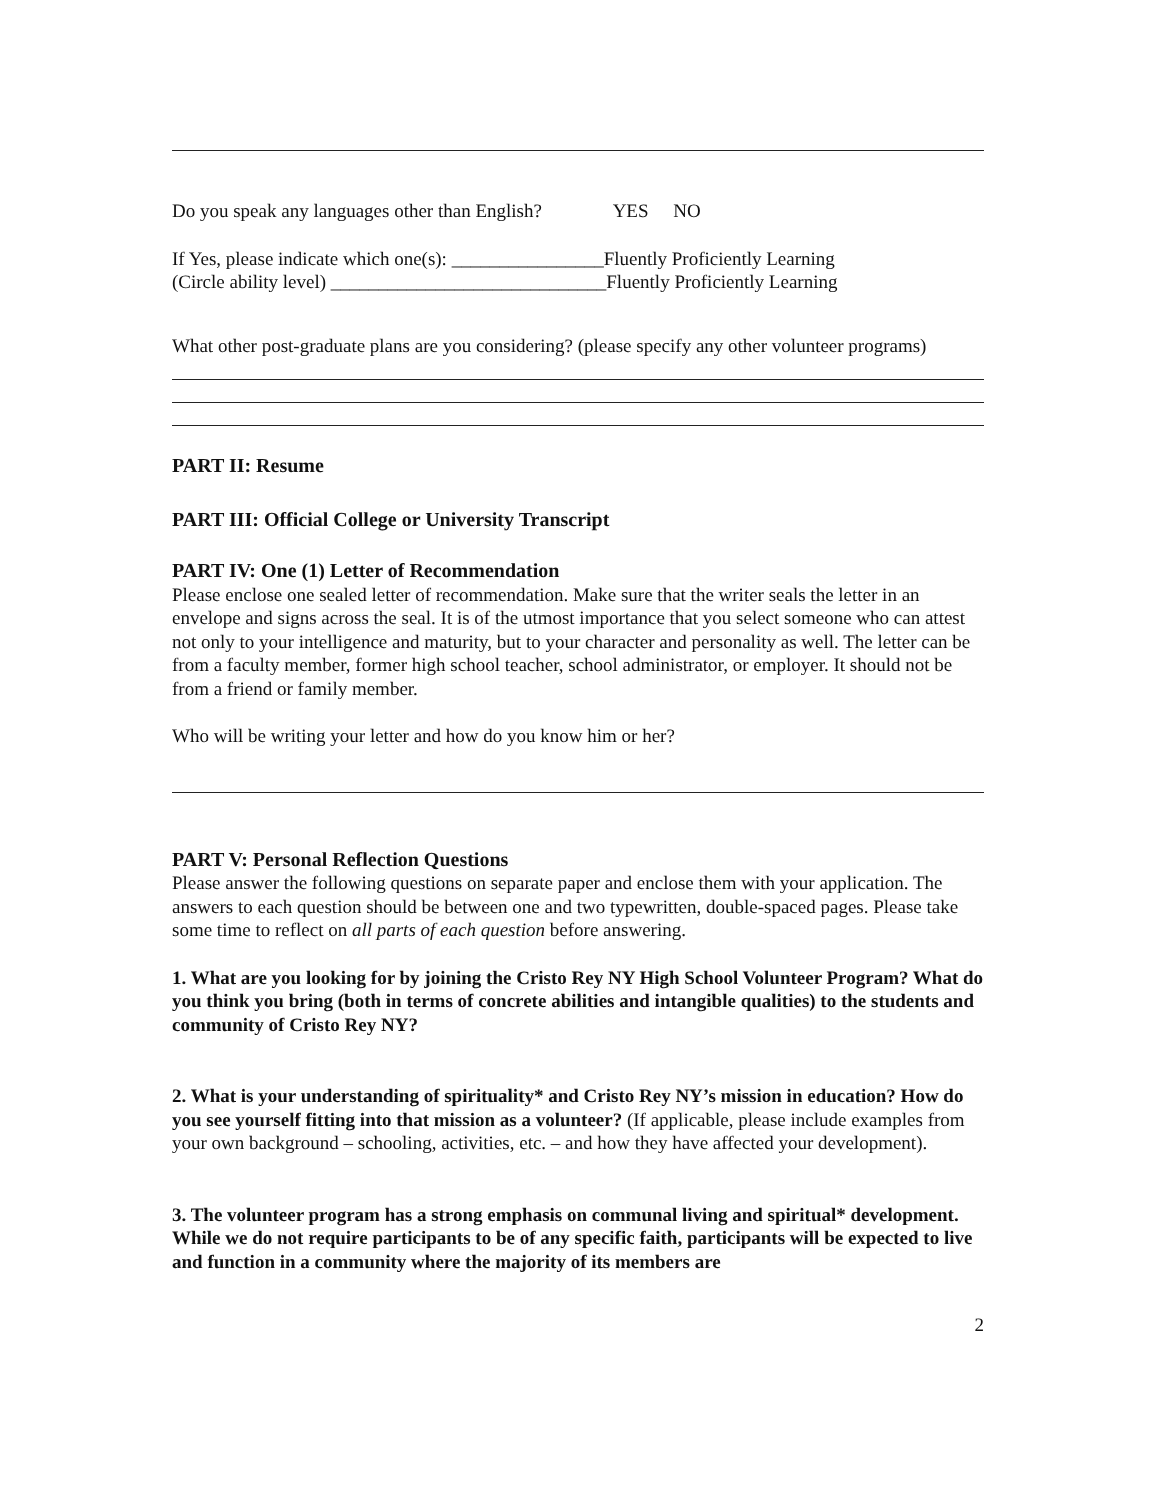Do you speak any languages other than English? YES NO
If Yes, please indicate which one(s): ________________Fluently Proficiently Learning
(Circle ability level) _____________________________Fluently Proficiently Learning
What other post-graduate plans are you considering? (please specify any other volunteer programs)
PART II: Resume
PART III: Official College or University Transcript
PART IV: One (1) Letter of Recommendation
Please enclose one sealed letter of recommendation. Make sure that the writer seals the letter in an envelope and signs across the seal. It is of the utmost importance that you select someone who can attest not only to your intelligence and maturity, but to your character and personality as well. The letter can be from a faculty member, former high school teacher, school administrator, or employer. It should not be from a friend or family member.
Who will be writing your letter and how do you know him or her?
PART V: Personal Reflection Questions
Please answer the following questions on separate paper and enclose them with your application. The answers to each question should be between one and two typewritten, double-spaced pages. Please take some time to reflect on all parts of each question before answering.
1. What are you looking for by joining the Cristo Rey NY High School Volunteer Program? What do you think you bring (both in terms of concrete abilities and intangible qualities) to the students and community of Cristo Rey NY?
2. What is your understanding of spirituality* and Cristo Rey NY’s mission in education? How do you see yourself fitting into that mission as a volunteer? (If applicable, please include examples from your own background – schooling, activities, etc. – and how they have affected your development).
3. The volunteer program has a strong emphasis on communal living and spiritual* development. While we do not require participants to be of any specific faith, participants will be expected to live and function in a community where the majority of its members are
2